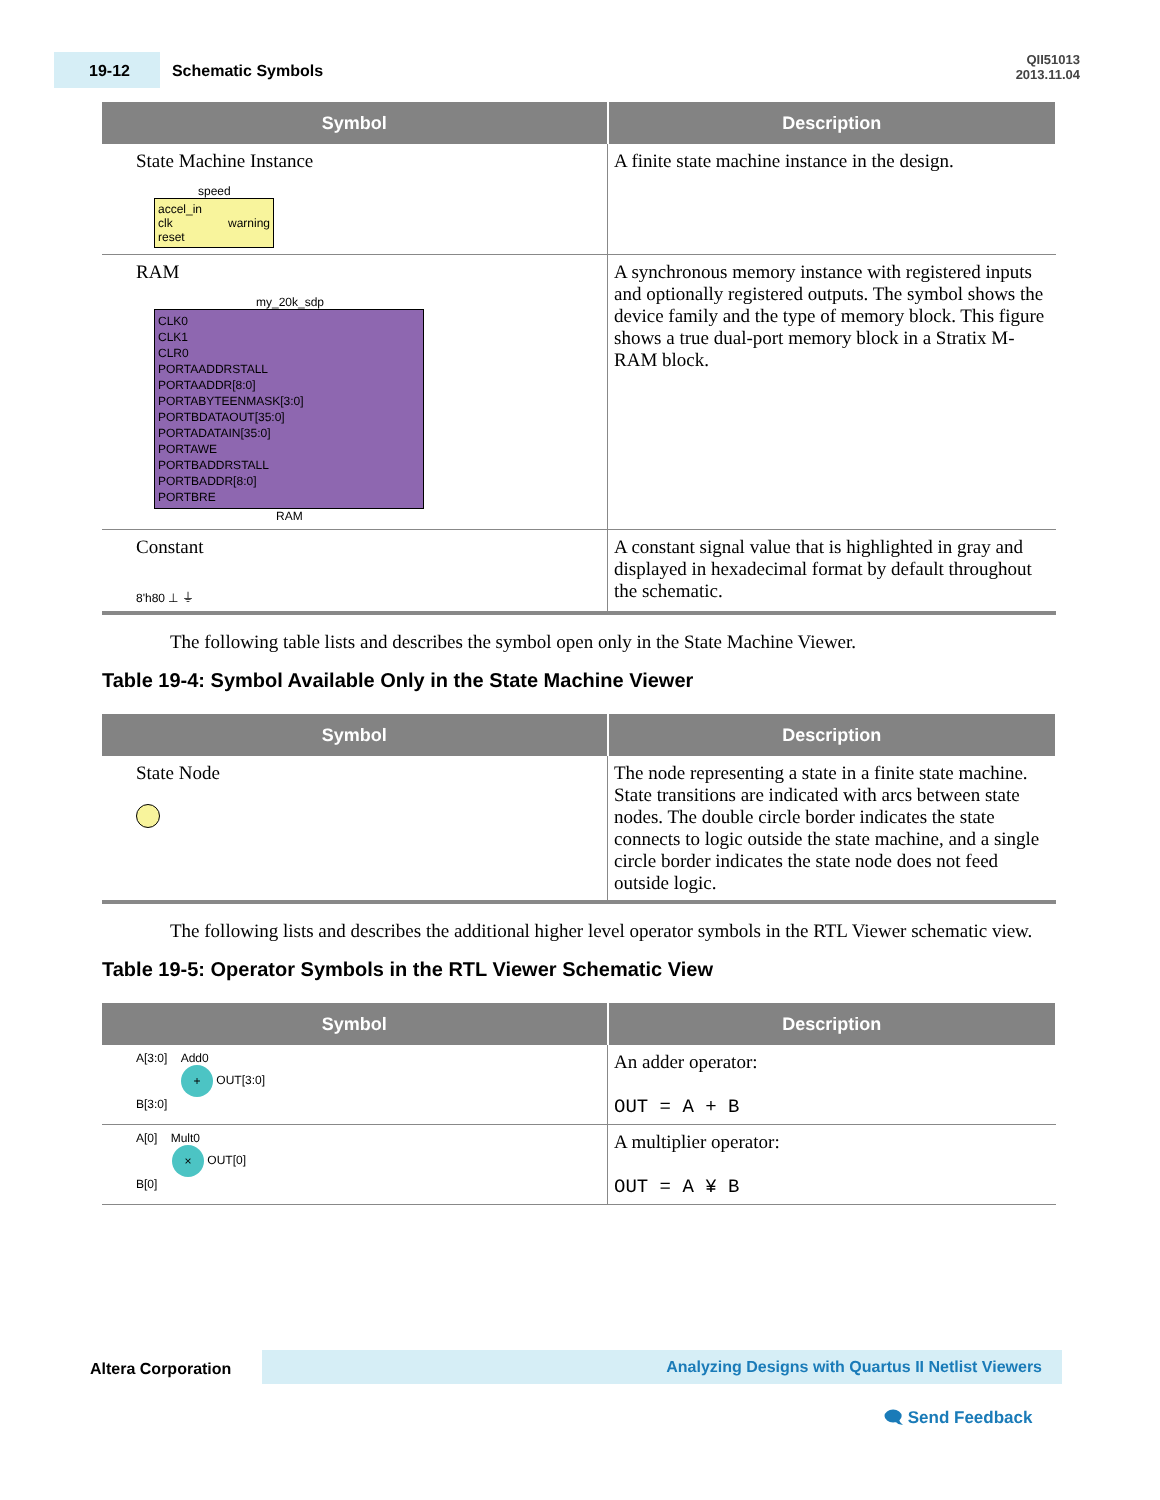19-12 Schematic Symbols
QII51013
2013.11.04
| Symbol | Description |
| --- | --- |
| State Machine Instance speed accel_in clk warning reset | A finite state machine instance in the design. |
| RAM my_20k_sdp CLK0 CLK1 CLR0 PORTAADDRSTALL PORTAADDR[8:0] PORTABYTEENMASK[3:0] PORTBDATAOUT[35:0] PORTADATAIN[35:0] PORTAWE PORTBADDRSTALL PORTBADDR[8:0] PORTBRE RAM | A synchronous memory instance with registered inputs and optionally registered outputs. The symbol shows the device family and the type of memory block. This figure shows a true dual-port memory block in a Stratix M-RAM block. |
| Constant 8'h80 ⊥ ⏚ | A constant signal value that is highlighted in gray and displayed in hexadecimal format by default throughout the schematic. |
The following table lists and describes the symbol open only in the State Machine Viewer.
Table 19-4: Symbol Available Only in the State Machine Viewer
| Symbol | Description |
| --- | --- |
| State Node | The node representing a state in a finite state machine. State transitions are indicated with arcs between state nodes. The double circle border indicates the state connects to logic outside the state machine, and a single circle border indicates the state node does not feed outside logic. |
The following lists and describes the additional higher level operator symbols in the RTL Viewer schematic view.
Table 19-5: Operator Symbols in the RTL Viewer Schematic View
| Symbol | Description |
| --- | --- |
| A[3:0] Add0 + OUT[3:0] B[3:0] | An adder operator: OUT = A + B |
| A[0] Mult0 × OUT[0] B[0] | A multiplier operator: OUT = A ¥ B |
Altera Corporation Analyzing Designs with Quartus II Netlist Viewers
🗨 Send Feedback